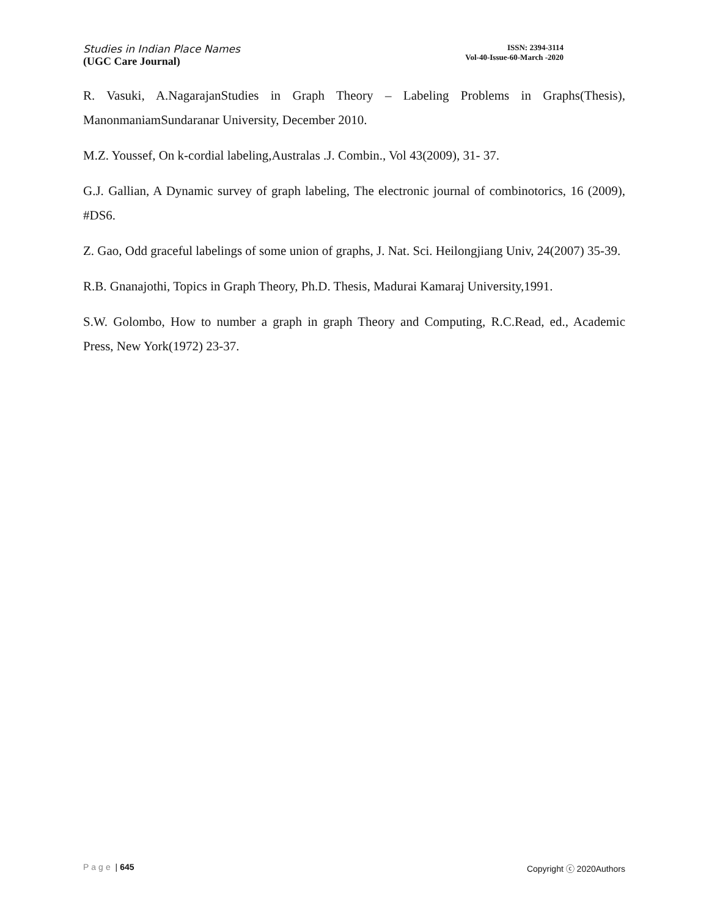Studies in Indian Place Names
(UGC Care Journal)
ISSN: 2394-3114
Vol-40-Issue-60-March -2020
R. Vasuki, A.NagarajanStudies in Graph Theory – Labeling Problems in Graphs(Thesis), ManonmaniamSundaranar University, December 2010.
M.Z. Youssef, On k-cordial labeling,Australas .J. Combin., Vol 43(2009), 31- 37.
G.J. Gallian, A Dynamic survey of graph labeling, The electronic journal of combinotorics, 16 (2009), #DS6.
Z. Gao, Odd graceful labelings of some union of graphs, J. Nat. Sci. Heilongjiang Univ, 24(2007) 35-39.
R.B. Gnanajothi, Topics in Graph Theory, Ph.D. Thesis, Madurai Kamaraj University,1991.
S.W. Golombo, How to number a graph in graph Theory and Computing, R.C.Read, ed., Academic Press, New York(1972) 23-37.
Page | 645 Copyright ⓒ 2020Authors